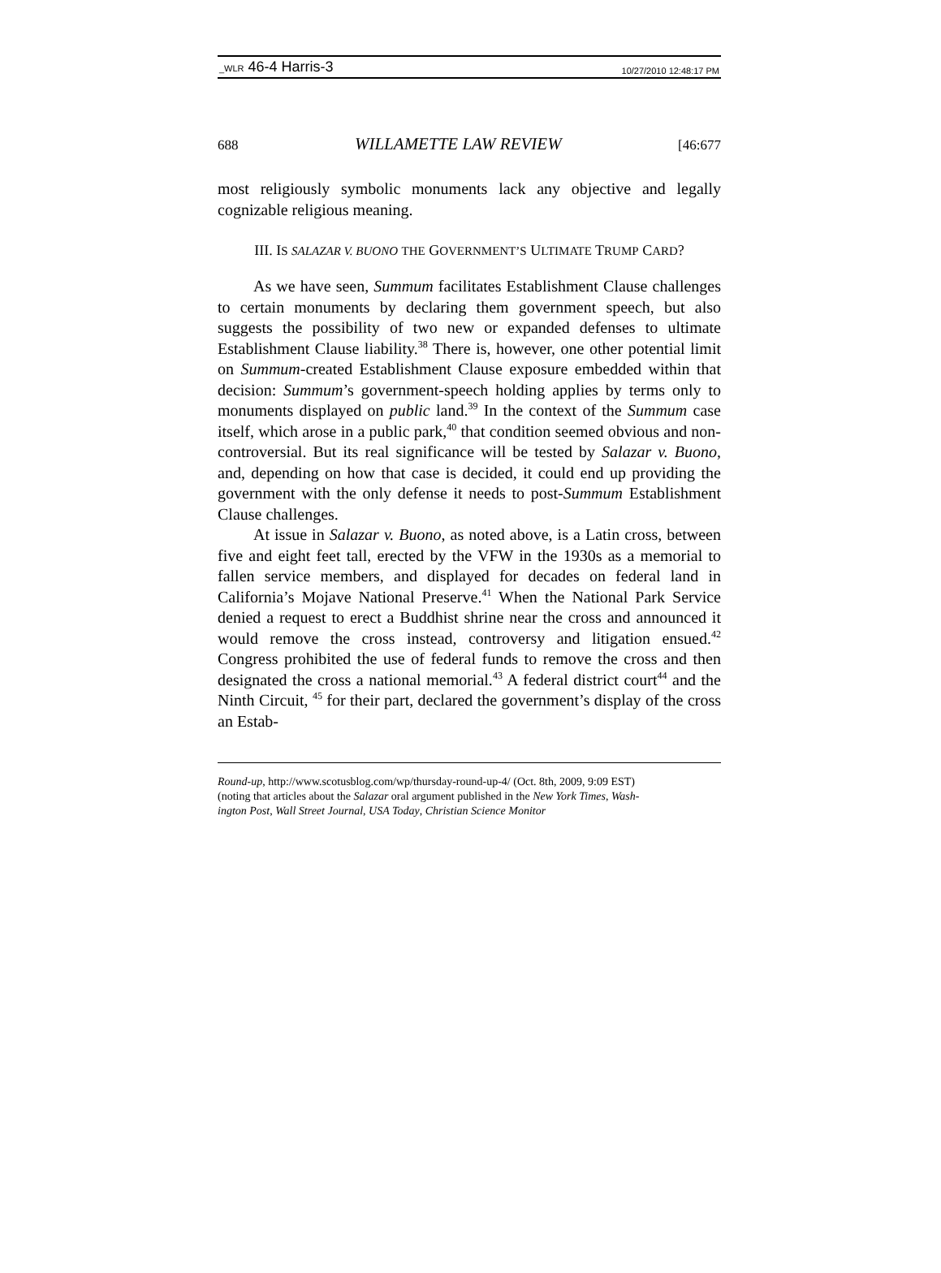_WLR 46-4 Harris-3 10/27/2010 12:48:17 PM
688 WILLAMETTE LAW REVIEW [46:677
most religiously symbolic monuments lack any objective and legally cognizable religious meaning.
III. IS SALAZAR V. BUONO THE GOVERNMENT’S ULTIMATE TRUMP CARD?
As we have seen, Summum facilitates Establishment Clause challenges to certain monuments by declaring them government speech, but also suggests the possibility of two new or expanded defenses to ultimate Establishment Clause liability.<sup>38</sup> There is, however, one other potential limit on Summum-created Establishment Clause exposure embedded within that decision: Summum’s government-speech holding applies by terms only to monuments displayed on public land.<sup>39</sup> In the context of the Summum case itself, which arose in a public park,<sup>40</sup> that condition seemed obvious and non-controversial. But its real significance will be tested by Salazar v. Buono, and, depending on how that case is decided, it could end up providing the government with the only defense it needs to post-Summum Establishment Clause challenges.
At issue in Salazar v. Buono, as noted above, is a Latin cross, between five and eight feet tall, erected by the VFW in the 1930s as a memorial to fallen service members, and displayed for decades on federal land in California’s Mojave National Preserve.<sup>41</sup> When the National Park Service denied a request to erect a Buddhist shrine near the cross and announced it would remove the cross instead, controversy and litigation ensued.<sup>42</sup> Congress prohibited the use of federal funds to remove the cross and then designated the cross a national memorial.<sup>43</sup> A federal district court<sup>44</sup> and the Ninth Circuit, <sup>45</sup> for their part, declared the government’s display of the cross an Estab-
Round-up, http://www.scotusblog.com/wp/thursday-round-up-4/ (Oct. 8th, 2009, 9:09 EST)
(noting that articles about the Salazar oral argument published in the New York Times, Wash-
ington Post, Wall Street Journal, USA Today, Christian Science Monitor